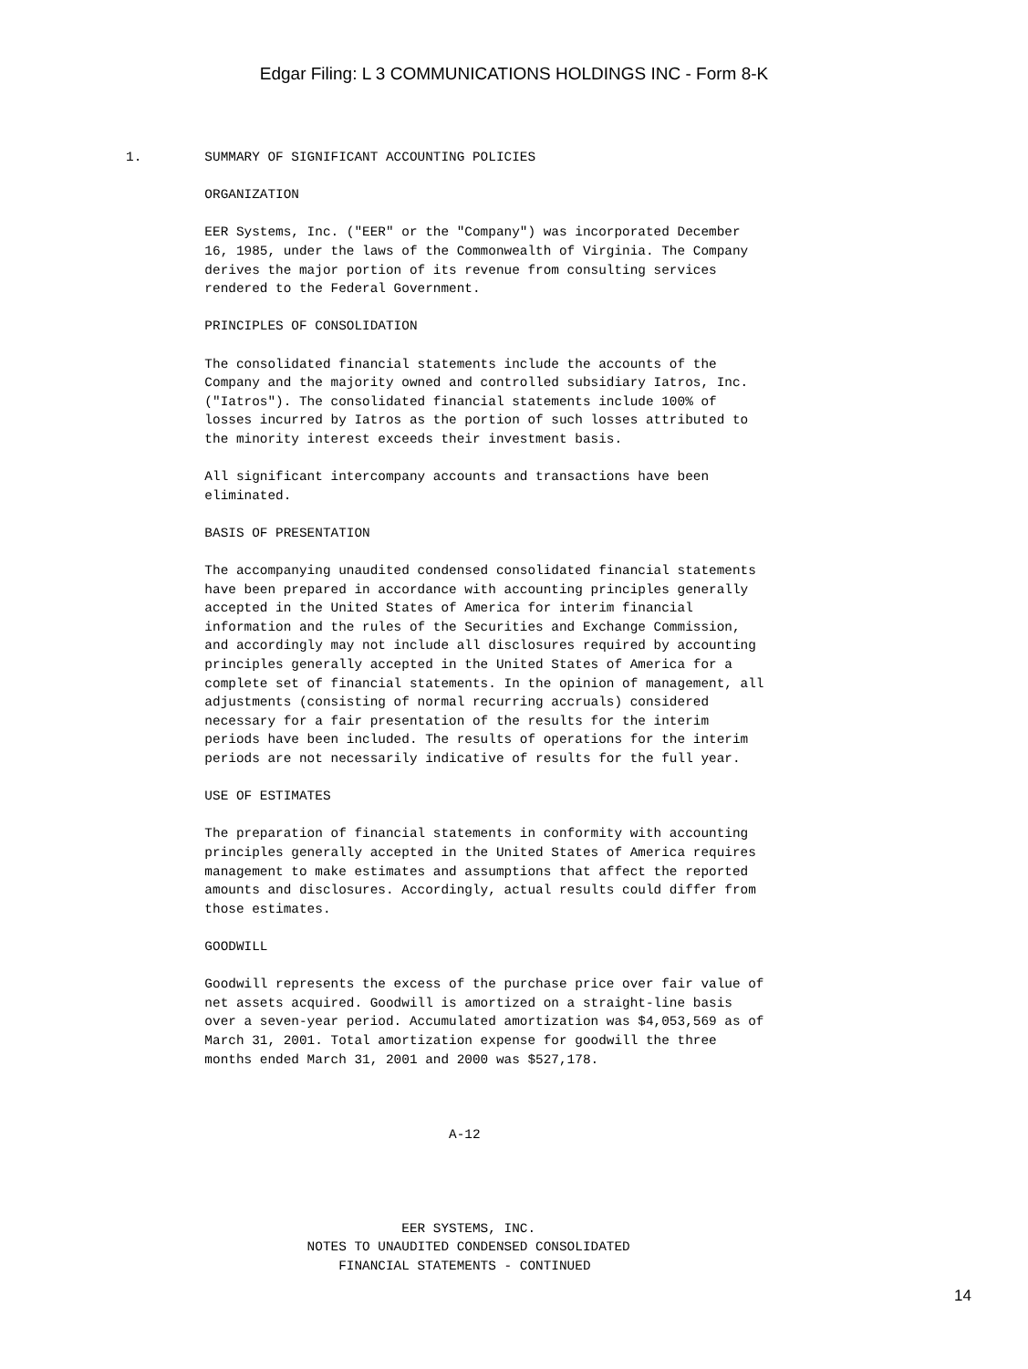Edgar Filing: L 3 COMMUNICATIONS HOLDINGS INC - Form 8-K
1.        SUMMARY OF SIGNIFICANT ACCOUNTING POLICIES

          ORGANIZATION

          EER Systems, Inc. ("EER" or the "Company") was incorporated December
          16, 1985, under the laws of the Commonwealth of Virginia. The Company
          derives the major portion of its revenue from consulting services
          rendered to the Federal Government.

          PRINCIPLES OF CONSOLIDATION

          The consolidated financial statements include the accounts of the
          Company and the majority owned and controlled subsidiary Iatros, Inc.
          ("Iatros"). The consolidated financial statements include 100% of
          losses incurred by Iatros as the portion of such losses attributed to
          the minority interest exceeds their investment basis.

          All significant intercompany accounts and transactions have been
          eliminated.

          BASIS OF PRESENTATION

          The accompanying unaudited condensed consolidated financial statements
          have been prepared in accordance with accounting principles generally
          accepted in the United States of America for interim financial
          information and the rules of the Securities and Exchange Commission,
          and accordingly may not include all disclosures required by accounting
          principles generally accepted in the United States of America for a
          complete set of financial statements. In the opinion of management, all
          adjustments (consisting of normal recurring accruals) considered
          necessary for a fair presentation of the results for the interim
          periods have been included. The results of operations for the interim
          periods are not necessarily indicative of results for the full year.

          USE OF ESTIMATES

          The preparation of financial statements in conformity with accounting
          principles generally accepted in the United States of America requires
          management to make estimates and assumptions that affect the reported
          amounts and disclosures. Accordingly, actual results could differ from
          those estimates.

          GOODWILL

          Goodwill represents the excess of the purchase price over fair value of
          net assets acquired. Goodwill is amortized on a straight-line basis
          over a seven-year period. Accumulated amortization was $4,053,569 as of
          March 31, 2001. Total amortization expense for goodwill the three
          months ended March 31, 2001 and 2000 was $527,178.



                                         A-12




                                   EER SYSTEMS, INC.
                       NOTES TO UNAUDITED CONDENSED CONSOLIDATED
                           FINANCIAL STATEMENTS - CONTINUED
14